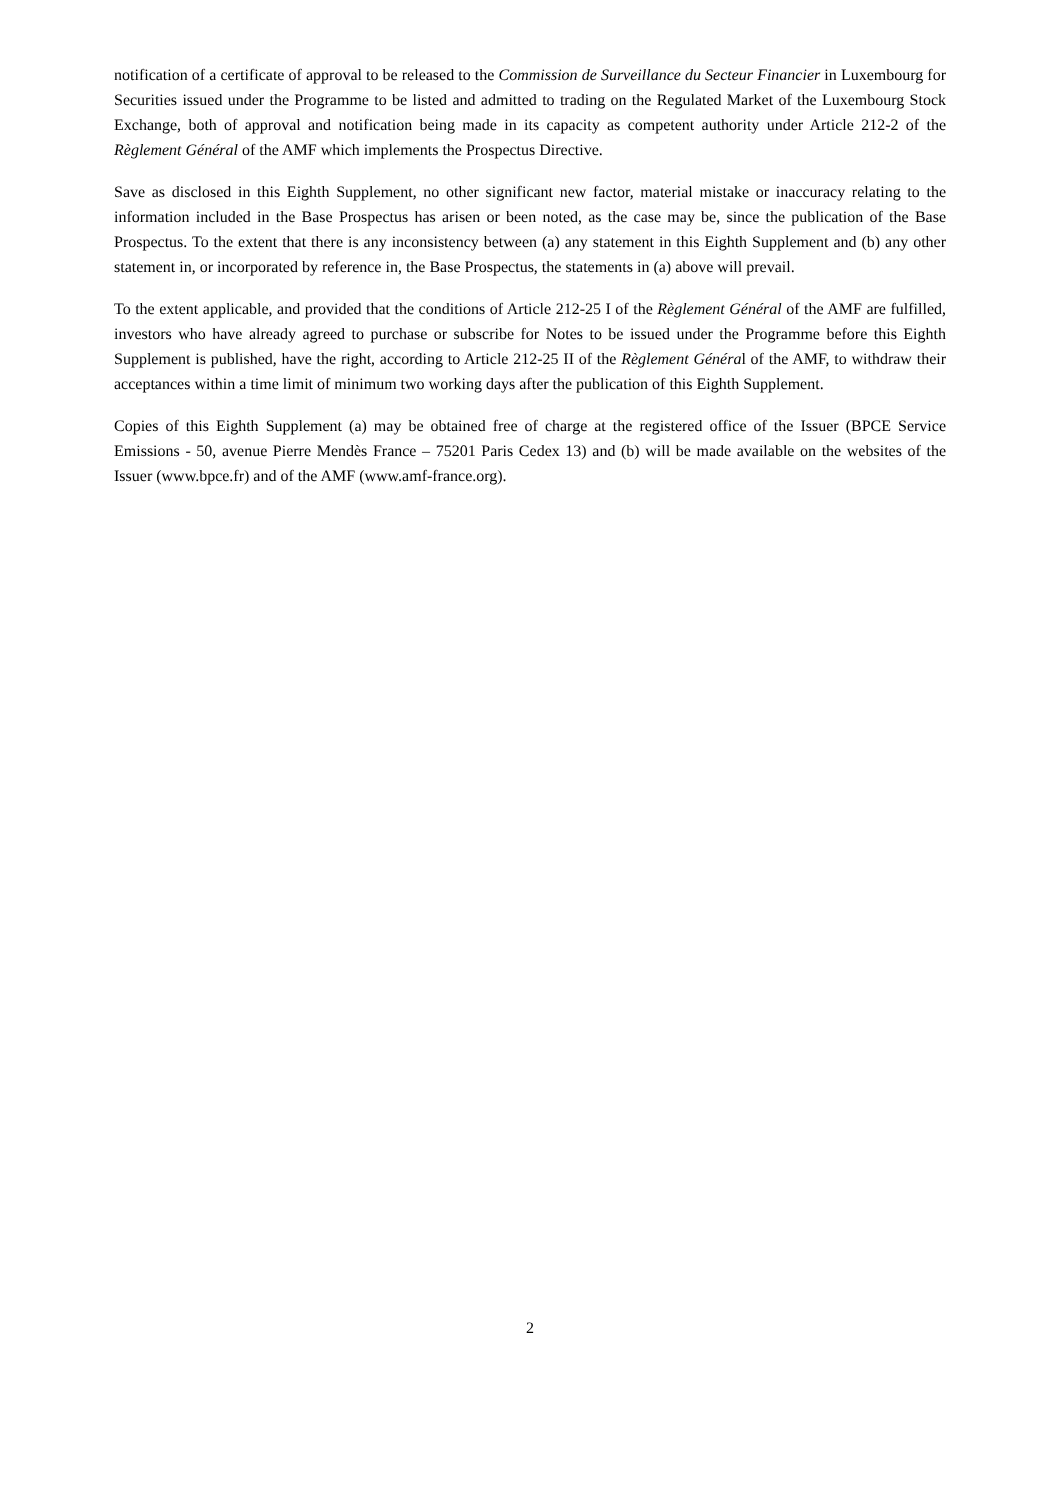notification of a certificate of approval to be released to the Commission de Surveillance du Secteur Financier in Luxembourg for Securities issued under the Programme to be listed and admitted to trading on the Regulated Market of the Luxembourg Stock Exchange, both of approval and notification being made in its capacity as competent authority under Article 212-2 of the Règlement Général of the AMF which implements the Prospectus Directive.
Save as disclosed in this Eighth Supplement, no other significant new factor, material mistake or inaccuracy relating to the information included in the Base Prospectus has arisen or been noted, as the case may be, since the publication of the Base Prospectus. To the extent that there is any inconsistency between (a) any statement in this Eighth Supplement and (b) any other statement in, or incorporated by reference in, the Base Prospectus, the statements in (a) above will prevail.
To the extent applicable, and provided that the conditions of Article 212-25 I of the Règlement Général of the AMF are fulfilled, investors who have already agreed to purchase or subscribe for Notes to be issued under the Programme before this Eighth Supplement is published, have the right, according to Article 212-25 II of the Règlement Général of the AMF, to withdraw their acceptances within a time limit of minimum two working days after the publication of this Eighth Supplement.
Copies of this Eighth Supplement (a) may be obtained free of charge at the registered office of the Issuer (BPCE Service Emissions - 50, avenue Pierre Mendès France – 75201 Paris Cedex 13) and (b) will be made available on the websites of the Issuer (www.bpce.fr) and of the AMF (www.amf-france.org).
2